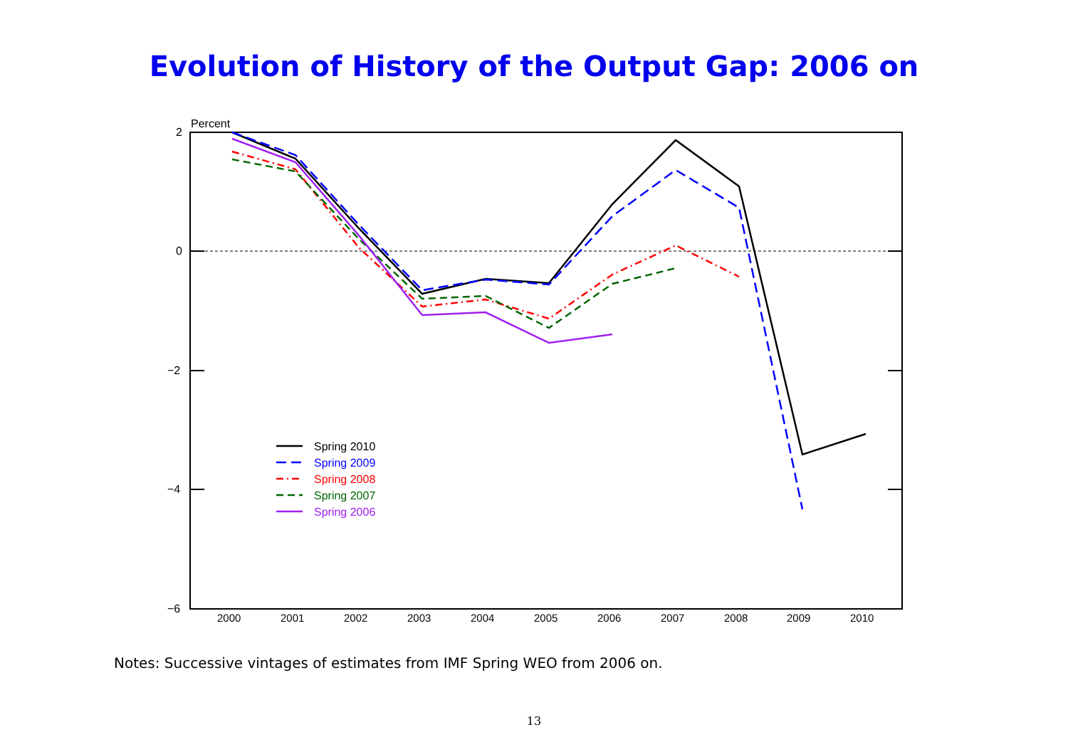Evolution of History of the Output Gap: 2006 on
Percent
2
0
−2
−4
−6
2000
2001
2002
2003
2004
2005
2006
2007
2008
2009
2010
Spring 2010
Spring 2009
Spring 2008
Spring 2007
Spring 2006
Notes: Successive vintages of estimates from IMF Spring WEO from 2006 on.
13